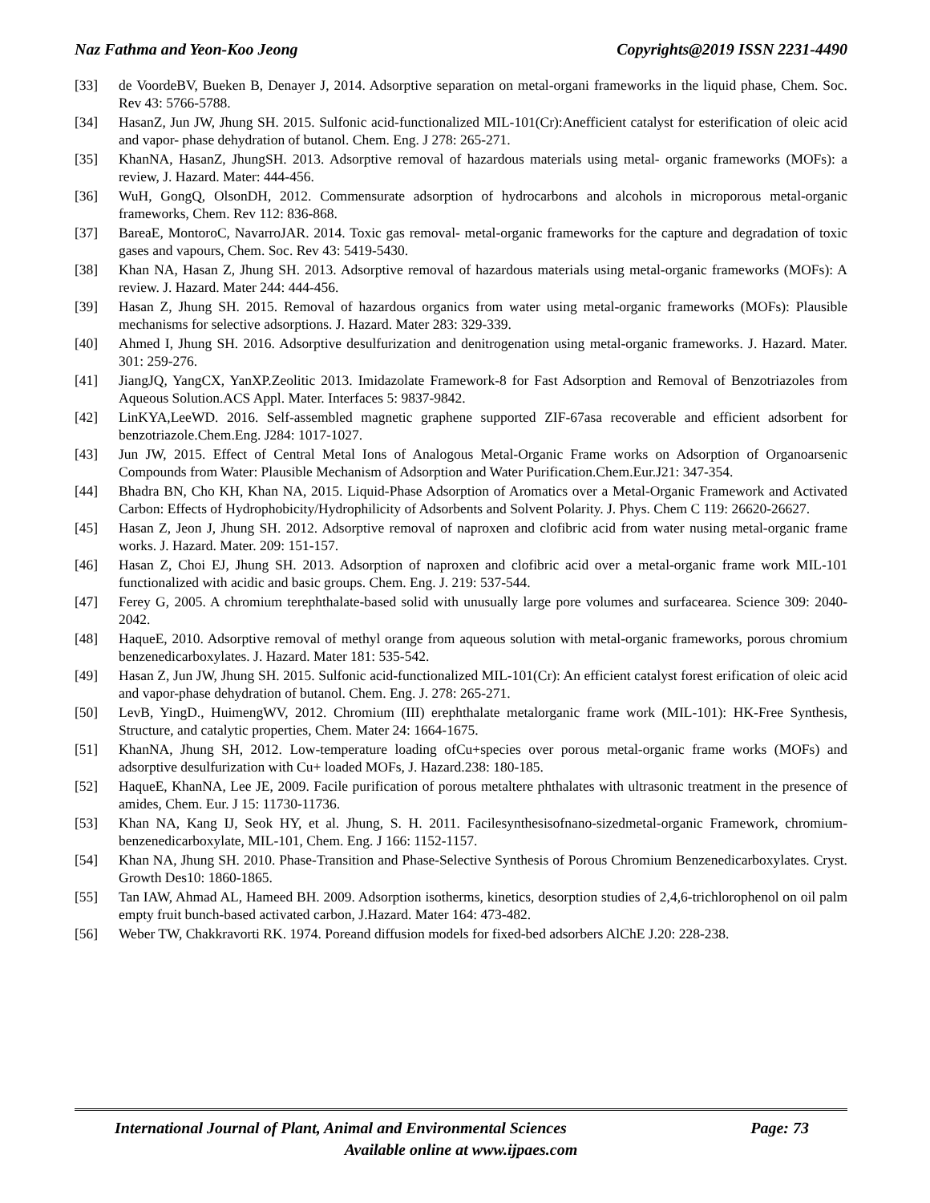Naz Fathma and Yeon-Koo Jeong Copyrights@2019 ISSN 2231-4490
[33] de VoordeBV, Bueken B, Denayer J, 2014. Adsorptive separation on metal-organi frameworks in the liquid phase, Chem. Soc. Rev 43: 5766-5788.
[34] HasanZ, Jun JW, Jhung SH. 2015. Sulfonic acid-functionalized MIL-101(Cr):Anefficient catalyst for esterification of oleic acid and vapor- phase dehydration of butanol. Chem. Eng. J 278: 265-271.
[35] KhanNA, HasanZ, JhungSH. 2013. Adsorptive removal of hazardous materials using metal- organic frameworks (MOFs): a review, J. Hazard. Mater: 444-456.
[36] WuH, GongQ, OlsonDH, 2012. Commensurate adsorption of hydrocarbons and alcohols in microporous metal-organic frameworks, Chem. Rev 112: 836-868.
[37] BareaE, MontoroC, NavarroJAR. 2014. Toxic gas removal- metal-organic frameworks for the capture and degradation of toxic gases and vapours, Chem. Soc. Rev 43: 5419-5430.
[38] Khan NA, Hasan Z, Jhung SH. 2013. Adsorptive removal of hazardous materials using metal-organic frameworks (MOFs): A review. J. Hazard. Mater 244: 444-456.
[39] Hasan Z, Jhung SH. 2015. Removal of hazardous organics from water using metal-organic frameworks (MOFs): Plausible mechanisms for selective adsorptions. J. Hazard. Mater 283: 329-339.
[40] Ahmed I, Jhung SH. 2016. Adsorptive desulfurization and denitrogenation using metal-organic frameworks. J. Hazard. Mater. 301: 259-276.
[41] JiangJQ, YangCX, YanXP.Zeolitic 2013. Imidazolate Framework-8 for Fast Adsorption and Removal of Benzotriazoles from Aqueous Solution.ACS Appl. Mater. Interfaces 5: 9837-9842.
[42] LinKYA,LeeWD. 2016. Self-assembled magnetic graphene supported ZIF-67asa recoverable and efficient adsorbent for benzotriazole.Chem.Eng. J284: 1017-1027.
[43] Jun JW, 2015. Effect of Central Metal Ions of Analogous Metal-Organic Frame works on Adsorption of Organoarsenic Compounds from Water: Plausible Mechanism of Adsorption and Water Purification.Chem.Eur.J21: 347-354.
[44] Bhadra BN, Cho KH, Khan NA, 2015. Liquid-Phase Adsorption of Aromatics over a Metal-Organic Framework and Activated Carbon: Effects of Hydrophobicity/Hydrophilicity of Adsorbents and Solvent Polarity. J. Phys. Chem C 119: 26620-26627.
[45] Hasan Z, Jeon J, Jhung SH. 2012. Adsorptive removal of naproxen and clofibric acid from water nusing metal-organic frame works. J. Hazard. Mater. 209: 151-157.
[46] Hasan Z, Choi EJ, Jhung SH. 2013. Adsorption of naproxen and clofibric acid over a metal-organic frame work MIL-101 functionalized with acidic and basic groups. Chem. Eng. J. 219: 537-544.
[47] Ferey G, 2005. A chromium terephthalate-based solid with unusually large pore volumes and surfacearea. Science 309: 2040-2042.
[48] HaqueE, 2010. Adsorptive removal of methyl orange from aqueous solution with metal-organic frameworks, porous chromium benzenedicarboxylates. J. Hazard. Mater 181: 535-542.
[49] Hasan Z, Jun JW, Jhung SH. 2015. Sulfonic acid-functionalized MIL-101(Cr): An efficient catalyst forest erification of oleic acid and vapor-phase dehydration of butanol. Chem. Eng. J. 278: 265-271.
[50] LevB, YingD., HuimengWV, 2012. Chromium (III) erephthalate metalorganic frame work (MIL-101): HK-Free Synthesis, Structure, and catalytic properties, Chem. Mater 24: 1664-1675.
[51] KhanNA, Jhung SH, 2012. Low-temperature loading ofCu+species over porous metal-organic frame works (MOFs) and adsorptive desulfurization with Cu+ loaded MOFs, J. Hazard.238: 180-185.
[52] HaqueE, KhanNA, Lee JE, 2009. Facile purification of porous metaltere phthalates with ultrasonic treatment in the presence of amides, Chem. Eur. J 15: 11730-11736.
[53] Khan NA, Kang IJ, Seok HY, et al. Jhung, S. H. 2011. Facilesynthesisofnano-sizedmetal-organic Framework, chromium-benzenedicarboxylate, MIL-101, Chem. Eng. J 166: 1152-1157.
[54] Khan NA, Jhung SH. 2010. Phase-Transition and Phase-Selective Synthesis of Porous Chromium Benzenedicarboxylates. Cryst. Growth Des10: 1860-1865.
[55] Tan IAW, Ahmad AL, Hameed BH. 2009. Adsorption isotherms, kinetics, desorption studies of 2,4,6-trichlorophenol on oil palm empty fruit bunch-based activated carbon, J.Hazard. Mater 164: 473-482.
[56] Weber TW, Chakkravorti RK. 1974. Poreand diffusion models for fixed-bed adsorbers AlChE J.20: 228-238.
International Journal of Plant, Animal and Environmental Sciences Page: 73
Available online at www.ijpaes.com